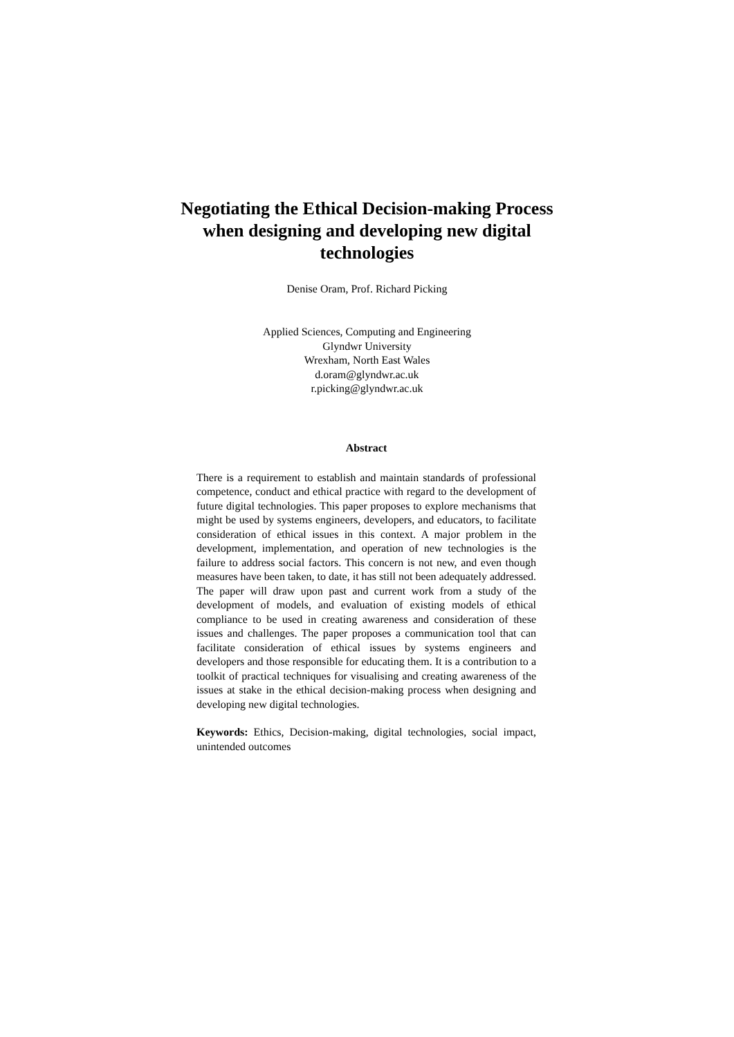Negotiating the Ethical Decision-making Process
when designing and developing new digital
technologies
Denise Oram, Prof. Richard Picking
Applied Sciences, Computing and Engineering
Glyndwr University
Wrexham, North East Wales
d.oram@glyndwr.ac.uk
r.picking@glyndwr.ac.uk
Abstract
There is a requirement to establish and maintain standards of professional competence, conduct and ethical practice with regard to the development of future digital technologies. This paper proposes to explore mechanisms that might be used by systems engineers, developers, and educators, to facilitate consideration of ethical issues in this context. A major problem in the development, implementation, and operation of new technologies is the failure to address social factors. This concern is not new, and even though measures have been taken, to date, it has still not been adequately addressed. The paper will draw upon past and current work from a study of the development of models, and evaluation of existing models of ethical compliance to be used in creating awareness and consideration of these issues and challenges. The paper proposes a communication tool that can facilitate consideration of ethical issues by systems engineers and developers and those responsible for educating them. It is a contribution to a toolkit of practical techniques for visualising and creating awareness of the issues at stake in the ethical decision-making process when designing and developing new digital technologies.
Keywords: Ethics, Decision-making, digital technologies, social impact, unintended outcomes